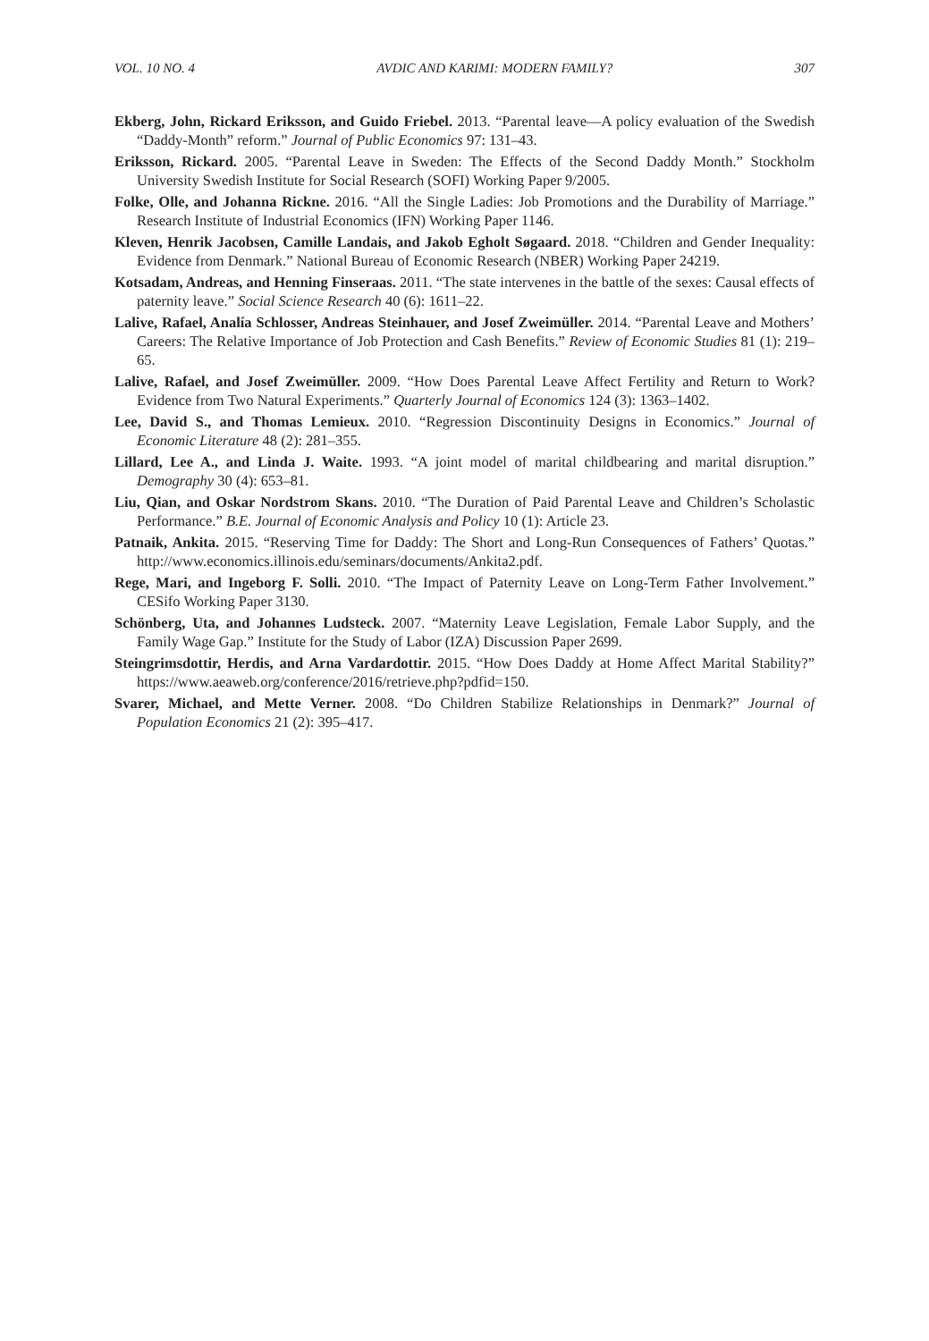VOL. 10 NO. 4 AVDIC AND KARIMI: MODERN FAMILY? 307
Ekberg, John, Rickard Eriksson, and Guido Friebel. 2013. “Parental leave—A policy evaluation of the Swedish “Daddy-Month” reform.” Journal of Public Economics 97: 131–43.
Eriksson, Rickard. 2005. “Parental Leave in Sweden: The Effects of the Second Daddy Month.” Stockholm University Swedish Institute for Social Research (SOFI) Working Paper 9/2005.
Folke, Olle, and Johanna Rickne. 2016. “All the Single Ladies: Job Promotions and the Durability of Marriage.” Research Institute of Industrial Economics (IFN) Working Paper 1146.
Kleven, Henrik Jacobsen, Camille Landais, and Jakob Egholt Søgaard. 2018. “Children and Gender Inequality: Evidence from Denmark.” National Bureau of Economic Research (NBER) Working Paper 24219.
Kotsadam, Andreas, and Henning Finseraas. 2011. “The state intervenes in the battle of the sexes: Causal effects of paternity leave.” Social Science Research 40 (6): 1611–22.
Lalive, Rafael, Analía Schlosser, Andreas Steinhauer, and Josef Zweimüller. 2014. “Parental Leave and Mothers’ Careers: The Relative Importance of Job Protection and Cash Benefits.” Review of Economic Studies 81 (1): 219–65.
Lalive, Rafael, and Josef Zweimüller. 2009. “How Does Parental Leave Affect Fertility and Return to Work? Evidence from Two Natural Experiments.” Quarterly Journal of Economics 124 (3): 1363–1402.
Lee, David S., and Thomas Lemieux. 2010. “Regression Discontinuity Designs in Economics.” Journal of Economic Literature 48 (2): 281–355.
Lillard, Lee A., and Linda J. Waite. 1993. “A joint model of marital childbearing and marital disruption.” Demography 30 (4): 653–81.
Liu, Qian, and Oskar Nordstrom Skans. 2010. “The Duration of Paid Parental Leave and Children’s Scholastic Performance.” B.E. Journal of Economic Analysis and Policy 10 (1): Article 23.
Patnaik, Ankita. 2015. “Reserving Time for Daddy: The Short and Long-Run Consequences of Fathers’ Quotas.” http://www.economics.illinois.edu/seminars/documents/Ankita2.pdf.
Rege, Mari, and Ingeborg F. Solli. 2010. “The Impact of Paternity Leave on Long-Term Father Involvement.” CESifo Working Paper 3130.
Schönberg, Uta, and Johannes Ludsteck. 2007. “Maternity Leave Legislation, Female Labor Supply, and the Family Wage Gap.” Institute for the Study of Labor (IZA) Discussion Paper 2699.
Steingrimsdottir, Herdis, and Arna Vardardottir. 2015. “How Does Daddy at Home Affect Marital Stability?” https://www.aeaweb.org/conference/2016/retrieve.php?pdfid=150.
Svarer, Michael, and Mette Verner. 2008. “Do Children Stabilize Relationships in Denmark?” Journal of Population Economics 21 (2): 395–417.